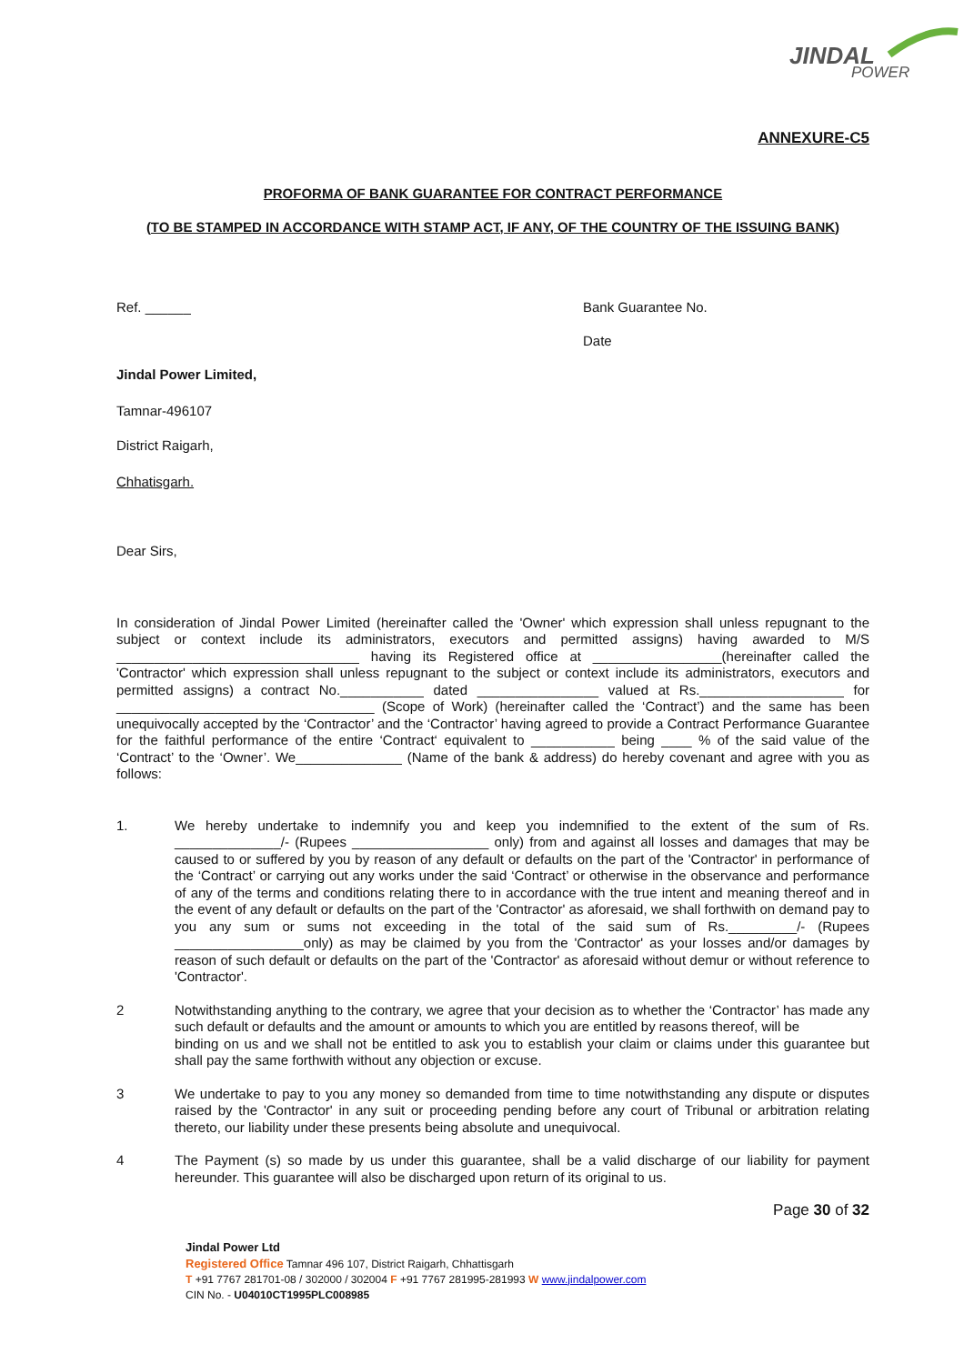JINDAL
POWER
ANNEXURE-C5
PROFORMA OF BANK GUARANTEE FOR CONTRACT PERFORMANCE
(TO BE STAMPED IN ACCORDANCE WITH STAMP ACT, IF ANY, OF THE COUNTRY OF THE ISSUING BANK)
Ref. ______ Bank Guarantee No.
Date
Jindal Power Limited,
Tamnar-496107
District Raigarh,
Chhatisgarh.
Dear Sirs,
In consideration of Jindal Power Limited (hereinafter called the 'Owner' which expression shall unless repugnant to the subject or context include its administrators, executors and permitted assigns) having awarded to M/S ________________________________ having its Registered office at _________________(hereinafter called the 'Contractor' which expression shall unless repugnant to the subject or context include its administrators, executors and permitted assigns) a contract No.___________ dated ________________ valued at Rs.___________________ for __________________________________ (Scope of Work) (hereinafter called the ‘Contract’) and the same has been unequivocally accepted by the ‘Contractor’ and the ‘Contractor’ having agreed to provide a Contract Performance Guarantee for the faithful performance of the entire ‘Contract‘ equivalent to ___________ being ____ % of the said value of the ‘Contract’ to the ‘Owner’. We______________ (Name of the bank & address) do hereby covenant and agree with you as follows:
1.
We hereby undertake to indemnify you and keep you indemnified to the extent of the sum of Rs. ______________/- (Rupees __________________ only) from and against all losses and damages that may be caused to or suffered by you by reason of any default or defaults on the part of the 'Contractor' in performance of the ‘Contract’ or carrying out any works under the said ‘Contract’ or otherwise in the observance and performance of any of the terms and conditions relating there to in accordance with the true intent and meaning thereof and in the event of any default or defaults on the part of the 'Contractor' as aforesaid, we shall forthwith on demand pay to you any sum or sums not exceeding in the total of the said sum of Rs._________/- (Rupees _________________only) as may be claimed by you from the 'Contractor' as your losses and/or damages by reason of such default or defaults on the part of the 'Contractor' as aforesaid without demur or without reference to 'Contractor'.
2
Notwithstanding anything to the contrary, we agree that your decision as to whether the ‘Contractor’ has made any such default or defaults and the amount or amounts to which you are entitled by reasons thereof, will be
binding on us and we shall not be entitled to ask you to establish your claim or claims under this guarantee but shall pay the same forthwith without any objection or excuse.
3
We undertake to pay to you any money so demanded from time to time notwithstanding any dispute or disputes raised by the 'Contractor' in any suit or proceeding pending before any court of Tribunal or arbitration relating thereto, our liability under these presents being absolute and unequivocal.
4
The Payment (s) so made by us under this guarantee, shall be a valid discharge of our liability for payment hereunder. This guarantee will also be discharged upon return of its original to us.
Page 30 of 32
Jindal Power Ltd
Registered Office Tamnar 496 107, District Raigarh, Chhattisgarh
T +91 7767 281701-08 / 302000 / 302004 F +91 7767 281995-281993 W www.jindalpower.com
CIN No. - U04010CT1995PLC008985